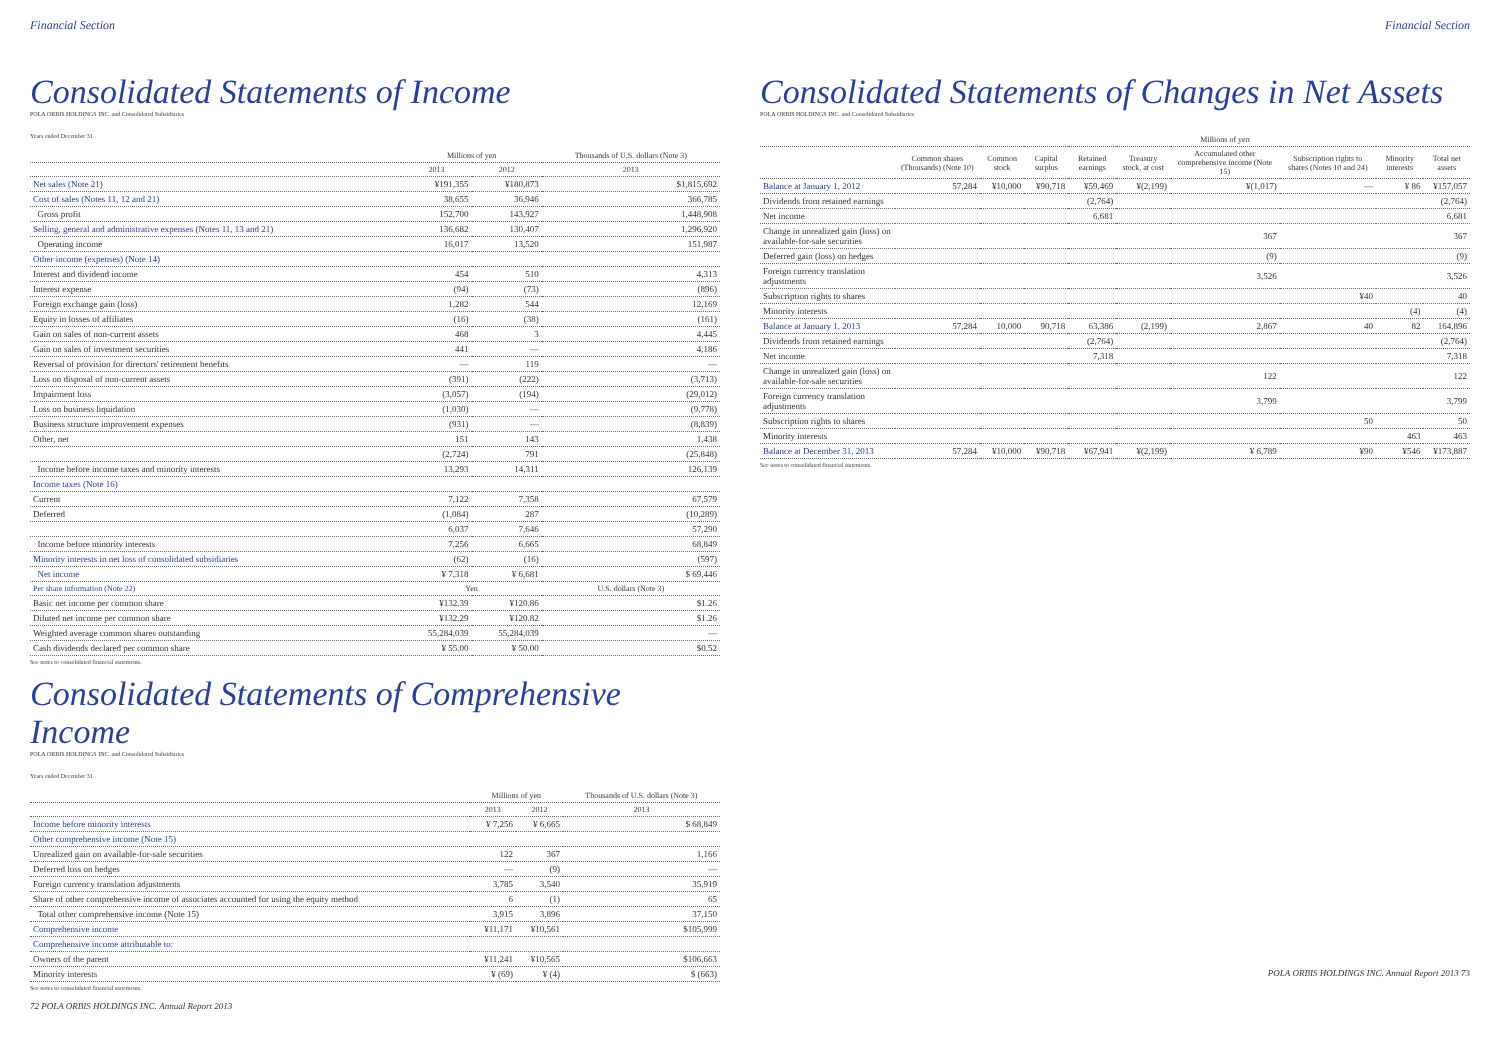Financial Section
Consolidated Statements of Income
POLA ORBIS HOLDINGS INC. and Consolidated Subsidiaries
Years ended December 31
| | Millions of yen | | Thousands of U.S. dollars (Note 3) |
| --- | --- | --- | --- |
| | 2013 | 2012 | 2013 |
| Net sales (Note 21) | ¥191,355 | ¥180,873 | $1,815,692 |
| Cost of sales (Notes 11, 12 and 21) | 38,655 | 36,946 | 366,785 |
| Gross profit | 152,700 | 143,927 | 1,448,908 |
| Selling, general and administrative expenses (Notes 11, 13 and 21) | 136,682 | 130,407 | 1,296,920 |
| Operating income | 16,017 | 13,520 | 151,987 |
| Other income (expenses) (Note 14) | | | |
| Interest and dividend income | 454 | 510 | 4,313 |
| Interest expense | (94) | (73) | (896) |
| Foreign exchange gain (loss) | 1,282 | 544 | 12,169 |
| Equity in losses of affiliates | (16) | (38) | (161) |
| Gain on sales of non-current assets | 468 | 3 | 4,445 |
| Gain on sales of investment securities | 441 | — | 4,186 |
| Reversal of provision for directors' retirement benefits | — | 119 | — |
| Loss on disposal of non-current assets | (391) | (222) | (3,713) |
| Impairment loss | (3,057) | (194) | (29,012) |
| Loss on business liquidation | (1,030) | — | (9,778) |
| Business structure improvement expenses | (931) | — | (8,839) |
| Other, net | 151 | 143 | 1,438 |
| | (2,724) | 791 | (25,848) |
| Income before income taxes and minority interests | 13,293 | 14,311 | 126,139 |
| Income taxes (Note 16) | | | |
| Current | 7,122 | 7,358 | 67,579 |
| Deferred | (1,084) | 287 | (10,289) |
| | 6,037 | 7,646 | 57,290 |
| Income before minority interests | 7,256 | 6,665 | 68,849 |
| Minority interests in net loss of consolidated subsidiaries | (62) | (16) | (597) |
| Net income | ¥ 7,318 | ¥ 6,681 | $ 69,446 |
| Per share information (Note 22) | Yen | | U.S. dollars (Note 3) |
| Basic net income per common share | ¥132.39 | ¥120.86 | $1.26 |
| Diluted net income per common share | ¥132.29 | ¥120.82 | $1.26 |
| Weighted average common shares outstanding | 55,284,039 | 55,284,039 | — |
| Cash dividends declared per common share | ¥ 55.00 | ¥ 50.00 | $0.52 |
See notes to consolidated financial statements.
Consolidated Statements of Comprehensive Income
POLA ORBIS HOLDINGS INC. and Consolidated Subsidiaries
Years ended December 31
| | Millions of yen | | Thousands of U.S. dollars (Note 3) |
| --- | --- | --- | --- |
| | 2013 | 2012 | 2013 |
| Income before minority interests | ¥ 7,256 | ¥ 6,665 | $ 68,849 |
| Other comprehensive income (Note 15) | | | |
| Unrealized gain on available-for-sale securities | 122 | 367 | 1,166 |
| Deferred loss on hedges | — | (9) | — |
| Foreign currency translation adjustments | 3,785 | 3,540 | 35,919 |
| Share of other comprehensive income of associates accounted for using the equity method | 6 | (1) | 65 |
| Total other comprehensive income (Note 15) | 3,915 | 3,896 | 37,150 |
| Comprehensive income | ¥11,171 | ¥10,561 | $105,999 |
| Comprehensive income attributable to: | | | |
| Owners of the parent | ¥11,241 | ¥10,565 | $106,663 |
| Minority interests | ¥ (69) | ¥ (4) | $ (663) |
See notes to consolidated financial statements.
72 POLA ORBIS HOLDINGS INC. Annual Report 2013
Financial Section
Consolidated Statements of Changes in Net Assets
POLA ORBIS HOLDINGS INC. and Consolidated Subsidiaries
| | | Millions of yen | | | | | | | |
| --- | --- | --- | --- | --- | --- | --- | --- | --- | --- |
| | Common shares (Thousands) (Note 10) | Common stock | Capital surplus | Retained earnings | Treasury stock, at cost | Accumulated other comprehensive income (Note 15) | Subscription rights to shares (Notes 10 and 24) | Minority interests | Total net assets |
| Balance at January 1, 2012 | 57,284 | ¥10,000 | ¥90,718 | ¥59,469 | ¥(2,199) | ¥(1,017) | — | ¥ 86 | ¥157,057 |
| Dividends from retained earnings | | | | (2,764) | | | | | (2,764) |
| Net income | | | | 6,681 | | | | | 6,681 |
| Change in unrealized gain (loss) on available-for-sale securities | | | | | | 367 | | | 367 |
| Deferred gain (loss) on hedges | | | | | | (9) | | | (9) |
| Foreign currency translation adjustments | | | | | | 3,526 | | | 3,526 |
| Subscription rights to shares | | | | | | | ¥40 | | 40 |
| Minority interests | | | | | | | | (4) | (4) |
| Balance at January 1, 2013 | 57,284 | 10,000 | 90,718 | 63,386 | (2,199) | 2,867 | 40 | 82 | 164,896 |
| Dividends from retained earnings | | | | (2,764) | | | | | (2,764) |
| Net income | | | | 7,318 | | | | | 7,318 |
| Change in unrealized gain (loss) on available-for-sale securities | | | | | | 122 | | | 122 |
| Foreign currency translation adjustments | | | | | | 3,799 | | | 3,799 |
| Subscription rights to shares | | | | | | | 50 | | 50 |
| Minority interests | | | | | | | | 463 | 463 |
| Balance at December 31, 2013 | 57,284 | ¥10,000 | ¥90,718 | ¥67,941 | ¥(2,199) | ¥ 6,789 | ¥90 | ¥546 | ¥173,887 |
See notes to consolidated financial statements.
POLA ORBIS HOLDINGS INC. Annual Report 2013 73